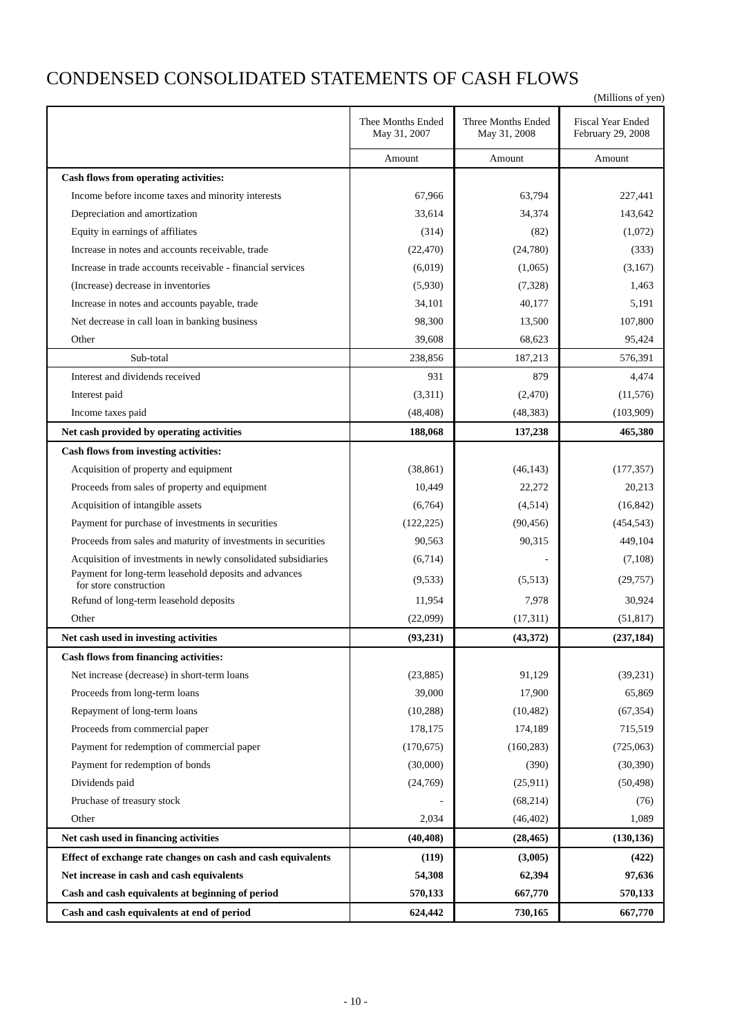CONDENSED CONSOLIDATED STATEMENTS OF CASH FLOWS
(Millions of yen)
| | Thee Months Ended May 31, 2007 | Three Months Ended May 31, 2008 | Fiscal Year Ended February 29, 2008 |
| --- | --- | --- | --- |
| | Amount | Amount | Amount |
| Cash flows from operating activities: | | | |
| Income before income taxes and minority interests | 67,966 | 63,794 | 227,441 |
| Depreciation and amortization | 33,614 | 34,374 | 143,642 |
| Equity in earnings of affiliates | (314) | (82) | (1,072) |
| Increase in notes and accounts receivable, trade | (22,470) | (24,780) | (333) |
| Increase in trade accounts receivable - financial services | (6,019) | (1,065) | (3,167) |
| (Increase) decrease in inventories | (5,930) | (7,328) | 1,463 |
| Increase in notes and accounts payable, trade | 34,101 | 40,177 | 5,191 |
| Net decrease in call loan in banking business | 98,300 | 13,500 | 107,800 |
| Other | 39,608 | 68,623 | 95,424 |
| Sub-total | 238,856 | 187,213 | 576,391 |
| Interest and dividends received | 931 | 879 | 4,474 |
| Interest paid | (3,311) | (2,470) | (11,576) |
| Income taxes paid | (48,408) | (48,383) | (103,909) |
| Net cash provided by operating activities | 188,068 | 137,238 | 465,380 |
| Cash flows from investing activities: | | | |
| Acquisition of property and equipment | (38,861) | (46,143) | (177,357) |
| Proceeds from sales of property and equipment | 10,449 | 22,272 | 20,213 |
| Acquisition of intangible assets | (6,764) | (4,514) | (16,842) |
| Payment for purchase of investments in securities | (122,225) | (90,456) | (454,543) |
| Proceeds from sales and maturity of investments in securities | 90,563 | 90,315 | 449,104 |
| Acquisition of investments in newly consolidated subsidiaries | (6,714) | - | (7,108) |
| Payment for long-term leasehold deposits and advances for store construction | (9,533) | (5,513) | (29,757) |
| Refund of long-term leasehold deposits | 11,954 | 7,978 | 30,924 |
| Other | (22,099) | (17,311) | (51,817) |
| Net cash used in investing activities | (93,231) | (43,372) | (237,184) |
| Cash flows from financing activities: | | | |
| Net increase (decrease) in short-term loans | (23,885) | 91,129 | (39,231) |
| Proceeds from long-term loans | 39,000 | 17,900 | 65,869 |
| Repayment of long-term loans | (10,288) | (10,482) | (67,354) |
| Proceeds from commercial paper | 178,175 | 174,189 | 715,519 |
| Payment for redemption of commercial paper | (170,675) | (160,283) | (725,063) |
| Payment for redemption of bonds | (30,000) | (390) | (30,390) |
| Dividends paid | (24,769) | (25,911) | (50,498) |
| Pruchase of treasury stock | - | (68,214) | (76) |
| Other | 2,034 | (46,402) | 1,089 |
| Net cash used in financing activities | (40,408) | (28,465) | (130,136) |
| Effect of exchange rate changes on cash and cash equivalents | (119) | (3,005) | (422) |
| Net increase in cash and cash equivalents | 54,308 | 62,394 | 97,636 |
| Cash and cash equivalents at beginning of period | 570,133 | 667,770 | 570,133 |
| Cash and cash equivalents at end of period | 624,442 | 730,165 | 667,770 |
- 10 -